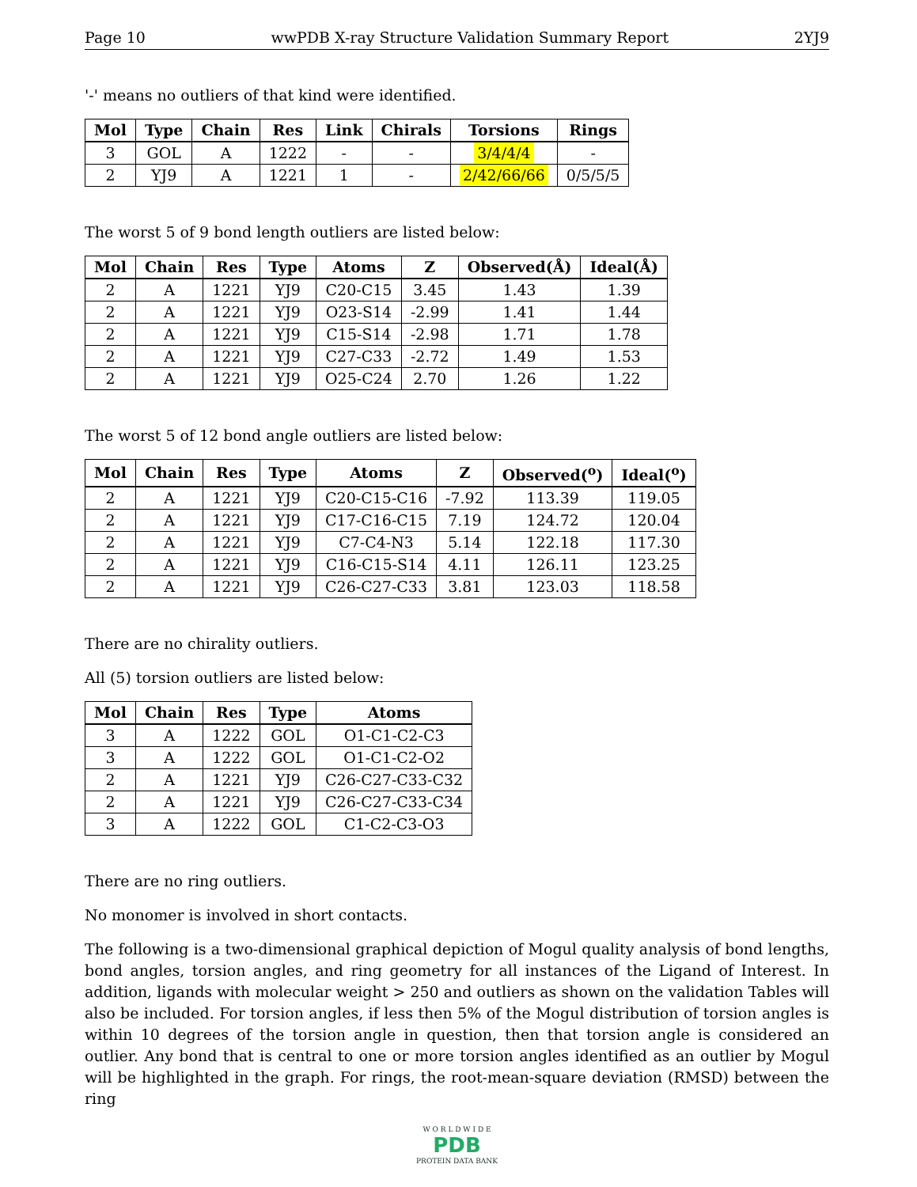Page 10 wwPDB X-ray Structure Validation Summary Report 2YJ9
'-' means no outliers of that kind were identified.
| Mol | Type | Chain | Res | Link | Chirals | Torsions | Rings |
| --- | --- | --- | --- | --- | --- | --- | --- |
| 3 | GOL | A | 1222 | - | - | 3/4/4/4 | - |
| 2 | YJ9 | A | 1221 | 1 | - | 2/42/66/66 | 0/5/5/5 |
The worst 5 of 9 bond length outliers are listed below:
| Mol | Chain | Res | Type | Atoms | Z | Observed(Å) | Ideal(Å) |
| --- | --- | --- | --- | --- | --- | --- | --- |
| 2 | A | 1221 | YJ9 | C20-C15 | 3.45 | 1.43 | 1.39 |
| 2 | A | 1221 | YJ9 | O23-S14 | -2.99 | 1.41 | 1.44 |
| 2 | A | 1221 | YJ9 | C15-S14 | -2.98 | 1.71 | 1.78 |
| 2 | A | 1221 | YJ9 | C27-C33 | -2.72 | 1.49 | 1.53 |
| 2 | A | 1221 | YJ9 | O25-C24 | 2.70 | 1.26 | 1.22 |
The worst 5 of 12 bond angle outliers are listed below:
| Mol | Chain | Res | Type | Atoms | Z | Observed(<sup>o</sup>) | Ideal(<sup>o</sup>) |
| --- | --- | --- | --- | --- | --- | --- | --- |
| 2 | A | 1221 | YJ9 | C20-C15-C16 | -7.92 | 113.39 | 119.05 |
| 2 | A | 1221 | YJ9 | C17-C16-C15 | 7.19 | 124.72 | 120.04 |
| 2 | A | 1221 | YJ9 | C7-C4-N3 | 5.14 | 122.18 | 117.30 |
| 2 | A | 1221 | YJ9 | C16-C15-S14 | 4.11 | 126.11 | 123.25 |
| 2 | A | 1221 | YJ9 | C26-C27-C33 | 3.81 | 123.03 | 118.58 |
There are no chirality outliers.
All (5) torsion outliers are listed below:
| Mol | Chain | Res | Type | Atoms |
| --- | --- | --- | --- | --- |
| 3 | A | 1222 | GOL | O1-C1-C2-C3 |
| 3 | A | 1222 | GOL | O1-C1-C2-O2 |
| 2 | A | 1221 | YJ9 | C26-C27-C33-C32 |
| 2 | A | 1221 | YJ9 | C26-C27-C33-C34 |
| 3 | A | 1222 | GOL | C1-C2-C3-O3 |
There are no ring outliers.
No monomer is involved in short contacts.
The following is a two-dimensional graphical depiction of Mogul quality analysis of bond lengths, bond angles, torsion angles, and ring geometry for all instances of the Ligand of Interest. In addition, ligands with molecular weight > 250 and outliers as shown on the validation Tables will also be included. For torsion angles, if less then 5% of the Mogul distribution of torsion angles is within 10 degrees of the torsion angle in question, then that torsion angle is considered an outlier. Any bond that is central to one or more torsion angles identified as an outlier by Mogul will be highlighted in the graph. For rings, the root-mean-square deviation (RMSD) between the ring
W O R L D W I D E
PDB
PROTEIN DATA BANK